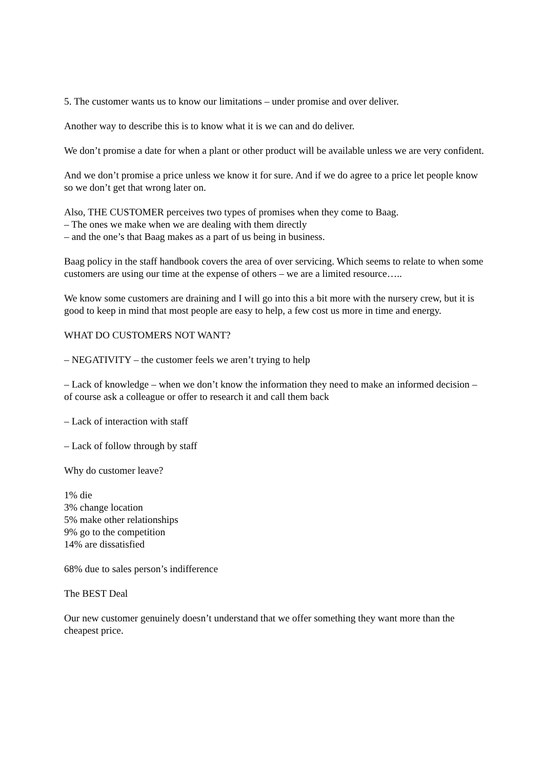5. The customer wants us to know our limitations – under promise and over deliver.
Another way to describe this is to know what it is we can and do deliver.
We don’t promise a date for when a plant or other product will be available unless we are very confident.
And we don’t promise a price unless we know it for sure. And if we do agree to a price let people know so we don’t get that wrong later on.
Also, THE CUSTOMER perceives two types of promises when they come to Baag.
– The ones we make when we are dealing with them directly
– and the one’s that Baag makes as a part of us being in business.
Baag policy in the staff handbook covers the area of over servicing. Which seems to relate to when some customers are using our time at the expense of others – we are a limited resource…..
We know some customers are draining and I will go into this a bit more with the nursery crew, but it is good to keep in mind that most people are easy to help, a few cost us more in time and energy.
WHAT DO CUSTOMERS NOT WANT?
– NEGATIVITY – the customer feels we aren’t trying to help
– Lack of knowledge – when we don’t know the information they need to make an informed decision – of course ask a colleague or offer to research it and call them back
– Lack of interaction with staff
– Lack of follow through by staff
Why do customer leave?
1% die
3% change location
5% make other relationships
9% go to the competition
14% are dissatisfied
68% due to sales person’s indifference
The BEST Deal
Our new customer genuinely doesn’t understand that we offer something they want more than the cheapest price.